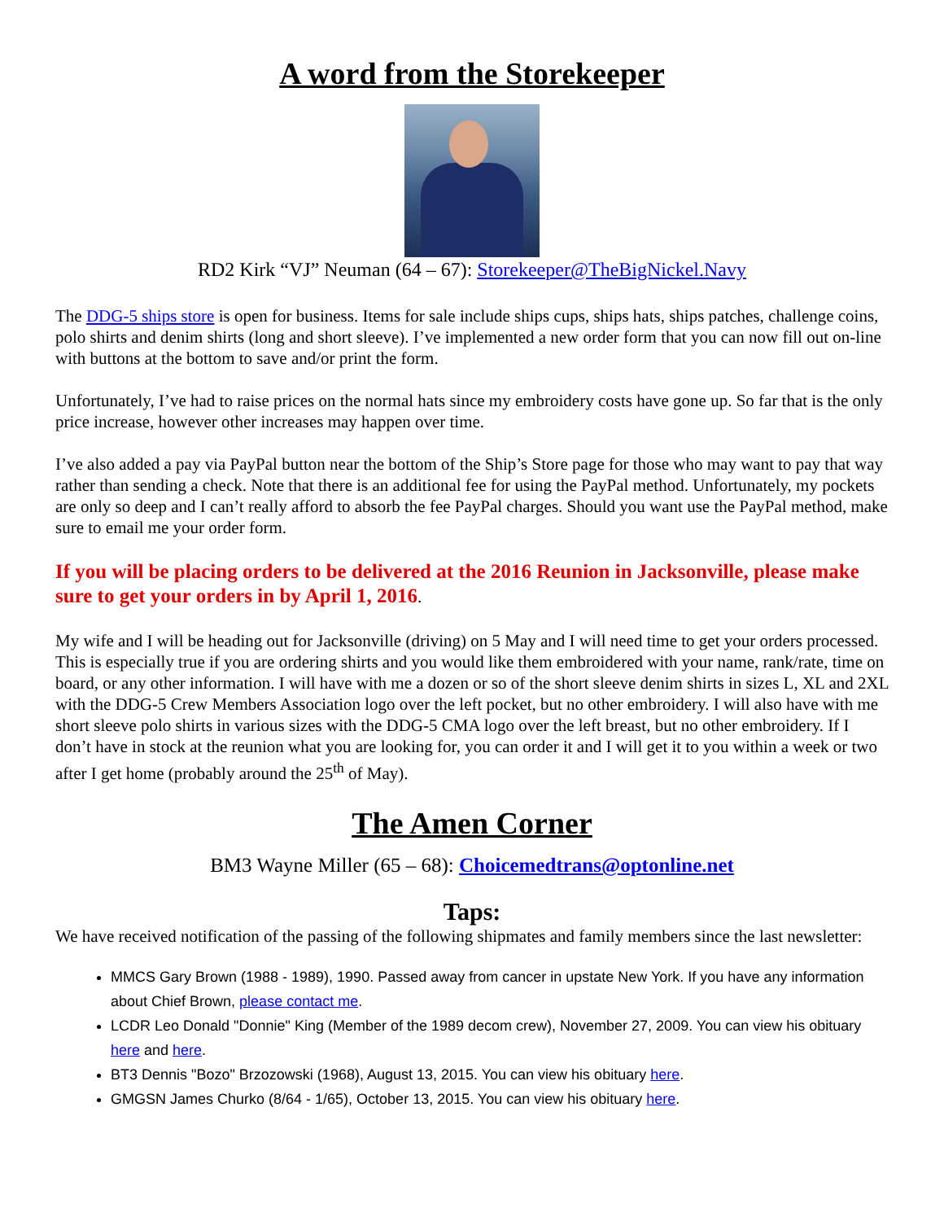A word from the Storekeeper
RD2 Kirk “VJ” Neuman (64 – 67): Storekeeper@TheBigNickel.Navy
The DDG-5 ships store is open for business. Items for sale include ships cups, ships hats, ships patches, challenge coins, polo shirts and denim shirts (long and short sleeve). I’ve implemented a new order form that you can now fill out on-line with buttons at the bottom to save and/or print the form.
Unfortunately, I’ve had to raise prices on the normal hats since my embroidery costs have gone up. So far that is the only price increase, however other increases may happen over time.
I’ve also added a pay via PayPal button near the bottom of the Ship’s Store page for those who may want to pay that way rather than sending a check. Note that there is an additional fee for using the PayPal method. Unfortunately, my pockets are only so deep and I can’t really afford to absorb the fee PayPal charges. Should you want use the PayPal method, make sure to email me your order form.
If you will be placing orders to be delivered at the 2016 Reunion in Jacksonville, please make sure to get your orders in by April 1, 2016.
My wife and I will be heading out for Jacksonville (driving) on 5 May and I will need time to get your orders processed. This is especially true if you are ordering shirts and you would like them embroidered with your name, rank/rate, time on board, or any other information. I will have with me a dozen or so of the short sleeve denim shirts in sizes L, XL and 2XL with the DDG-5 Crew Members Association logo over the left pocket, but no other embroidery. I will also have with me short sleeve polo shirts in various sizes with the DDG-5 CMA logo over the left breast, but no other embroidery. If I don’t have in stock at the reunion what you are looking for, you can order it and I will get it to you within a week or two after I get home (probably around the 25<sup>th</sup> of May).
The Amen Corner
BM3 Wayne Miller (65 – 68): Choicemedtrans@optonline.net
Taps:
We have received notification of the passing of the following shipmates and family members since the last newsletter:
MMCS Gary Brown (1988 - 1989), 1990. Passed away from cancer in upstate New York. If you have any information about Chief Brown, please contact me.
LCDR Leo Donald "Donnie" King (Member of the 1989 decom crew), November 27, 2009. You can view his obituary here and here.
BT3 Dennis "Bozo" Brzozowski (1968), August 13, 2015. You can view his obituary here.
GMGSN James Churko (8/64 - 1/65), October 13, 2015. You can view his obituary here.